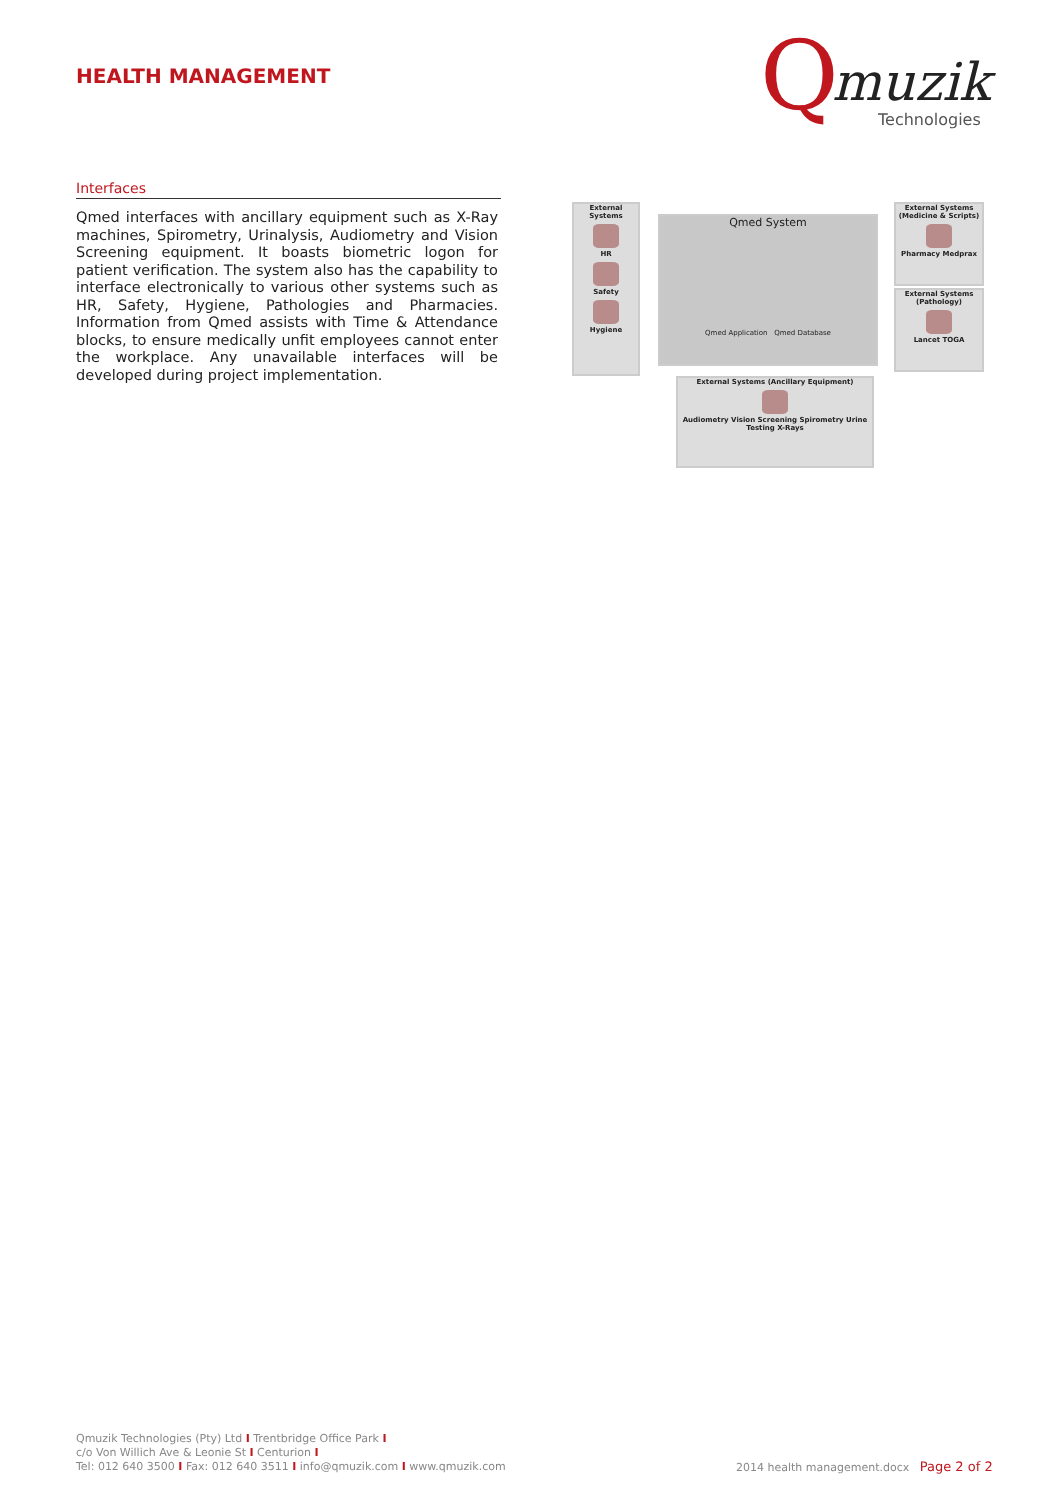HEALTH MANAGEMENT
Q muzik
Technologies
Interfaces
Qmed interfaces with ancillary equipment such as X-Ray machines, Spirometry, Urinalysis, Audiometry and Vision Screening equipment. It boasts biometric logon for patient verification. The system also has the capability to interface electronically to various other systems such as HR, Safety, Hygiene, Pathologies and Pharmacies. Information from Qmed assists with Time & Attendance blocks, to ensure medically unfit employees cannot enter the workplace. Any unavailable interfaces will be developed during project implementation.
External Systems
HR
Safety
Hygiene
Qmed System
Qmed Application Qmed Database
External Systems (Medicine & Scripts)
Pharmacy Medprax
External Systems (Pathology)
Lancet TOGA
External Systems (Ancillary Equipment)
Audiometry Vision Screening Spirometry Urine Testing X-Rays
Qmuzik Technologies (Pty) Ltd I Trentbridge Office Park I
c/o Von Willich Ave & Leonie St I Centurion I
Tel: 012 640 3500 I Fax: 012 640 3511 I info@qmuzik.com I www.qmuzik.com
2014 health management.docx Page 2 of 2